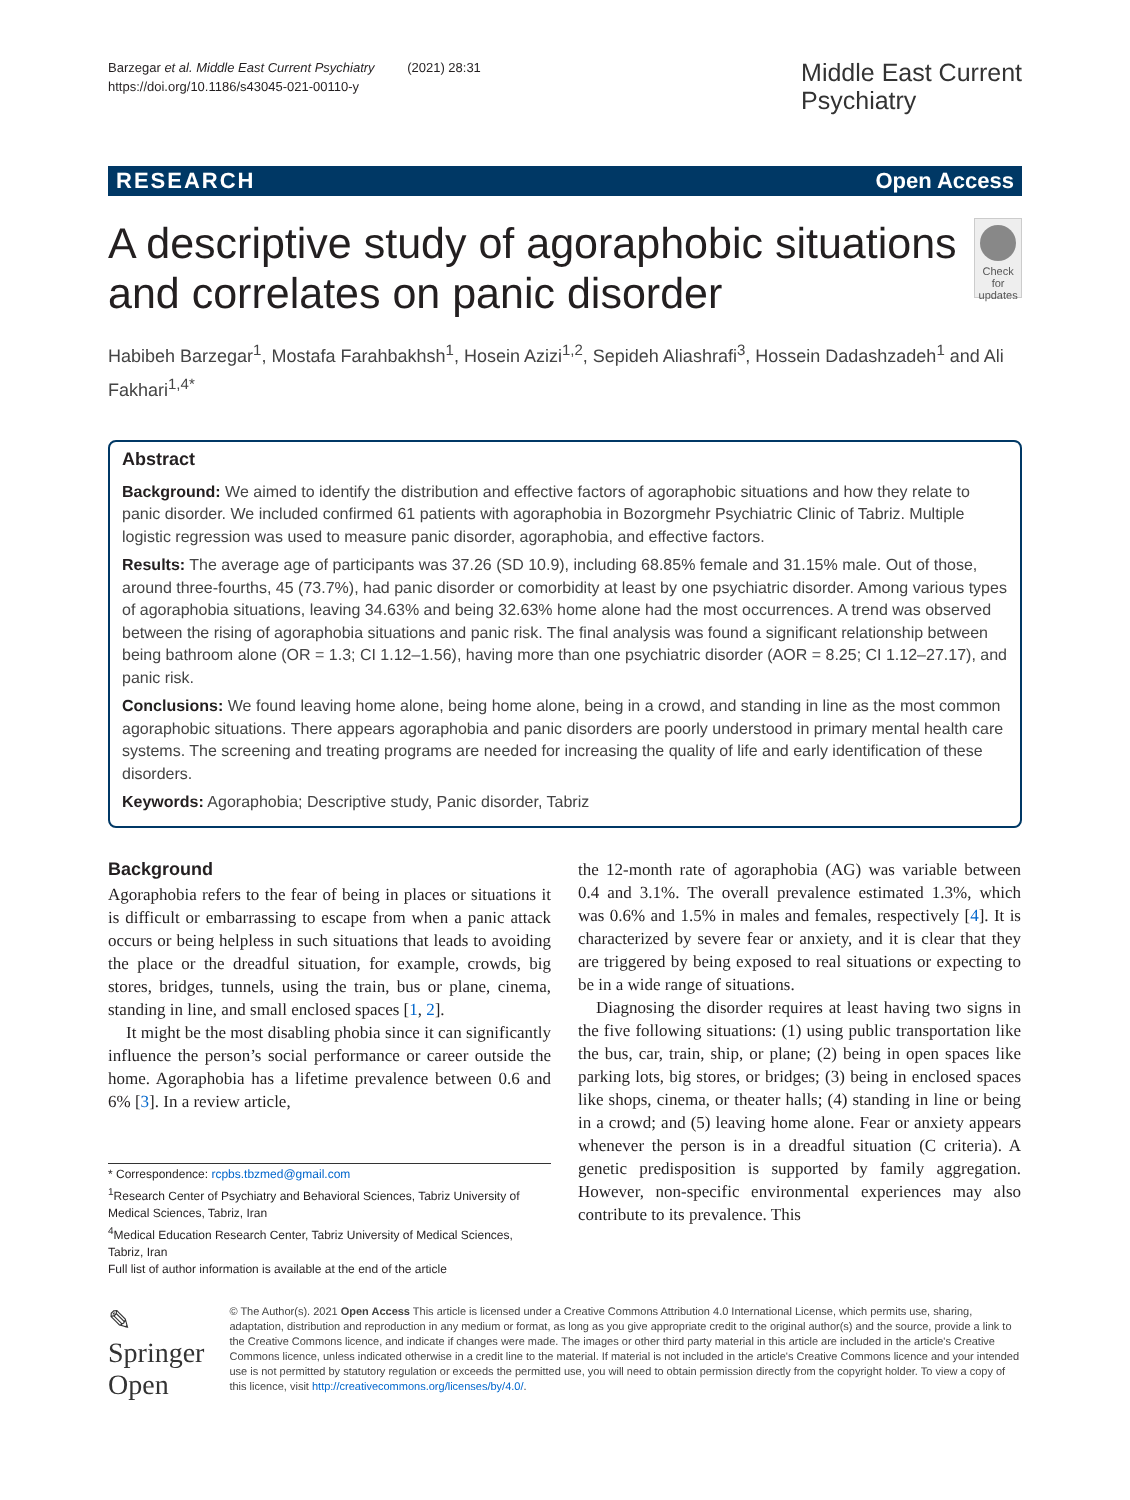Barzegar et al. Middle East Current Psychiatry (2021) 28:31
https://doi.org/10.1186/s43045-021-00110-y
Middle East Current
Psychiatry
RESEARCH Open Access
A descriptive study of agoraphobic situations and correlates on panic disorder
Check for updates
Habibeh Barzegar<sup>1</sup>, Mostafa Farahbakhsh<sup>1</sup>, Hosein Azizi<sup>1,2</sup>, Sepideh Aliashrafi<sup>3</sup>, Hossein Dadashzadeh<sup>1</sup> and Ali Fakhari<sup>1,4*</sup>
Abstract
Background: We aimed to identify the distribution and effective factors of agoraphobic situations and how they relate to panic disorder. We included confirmed 61 patients with agoraphobia in Bozorgmehr Psychiatric Clinic of Tabriz. Multiple logistic regression was used to measure panic disorder, agoraphobia, and effective factors.
Results: The average age of participants was 37.26 (SD 10.9), including 68.85% female and 31.15% male. Out of those, around three-fourths, 45 (73.7%), had panic disorder or comorbidity at least by one psychiatric disorder. Among various types of agoraphobia situations, leaving 34.63% and being 32.63% home alone had the most occurrences. A trend was observed between the rising of agoraphobia situations and panic risk. The final analysis was found a significant relationship between being bathroom alone (OR = 1.3; CI 1.12–1.56), having more than one psychiatric disorder (AOR = 8.25; CI 1.12–27.17), and panic risk.
Conclusions: We found leaving home alone, being home alone, being in a crowd, and standing in line as the most common agoraphobic situations. There appears agoraphobia and panic disorders are poorly understood in primary mental health care systems. The screening and treating programs are needed for increasing the quality of life and early identification of these disorders.
Keywords: Agoraphobia; Descriptive study, Panic disorder, Tabriz
Background
Agoraphobia refers to the fear of being in places or situations it is difficult or embarrassing to escape from when a panic attack occurs or being helpless in such situations that leads to avoiding the place or the dreadful situation, for example, crowds, big stores, bridges, tunnels, using the train, bus or plane, cinema, standing in line, and small enclosed spaces [1, 2].
It might be the most disabling phobia since it can significantly influence the person’s social performance or career outside the home. Agoraphobia has a lifetime prevalence between 0.6 and 6% [3]. In a review article,
* Correspondence: rcpbs.tbzmed@gmail.com
<sup>1</sup> Research Center of Psychiatry and Behavioral Sciences, Tabriz University of Medical Sciences, Tabriz, Iran
<sup>4</sup> Medical Education Research Center, Tabriz University of Medical Sciences, Tabriz, Iran
Full list of author information is available at the end of the article
the 12-month rate of agoraphobia (AG) was variable between 0.4 and 3.1%. The overall prevalence estimated 1.3%, which was 0.6% and 1.5% in males and females, respectively [4]. It is characterized by severe fear or anxiety, and it is clear that they are triggered by being exposed to real situations or expecting to be in a wide range of situations.
Diagnosing the disorder requires at least having two signs in the five following situations: (1) using public transportation like the bus, car, train, ship, or plane; (2) being in open spaces like parking lots, big stores, or bridges; (3) being in enclosed spaces like shops, cinema, or theater halls; (4) standing in line or being in a crowd; and (5) leaving home alone. Fear or anxiety appears whenever the person is in a dreadful situation (C criteria). A genetic predisposition is supported by family aggregation. However, non-specific environmental experiences may also contribute to its prevalence. This
✎ Springer Open
© The Author(s). 2021 Open Access This article is licensed under a Creative Commons Attribution 4.0 International License, which permits use, sharing, adaptation, distribution and reproduction in any medium or format, as long as you give appropriate credit to the original author(s) and the source, provide a link to the Creative Commons licence, and indicate if changes were made. The images or other third party material in this article are included in the article's Creative Commons licence, unless indicated otherwise in a credit line to the material. If material is not included in the article's Creative Commons licence and your intended use is not permitted by statutory regulation or exceeds the permitted use, you will need to obtain permission directly from the copyright holder. To view a copy of this licence, visit http://creativecommons.org/licenses/by/4.0/.